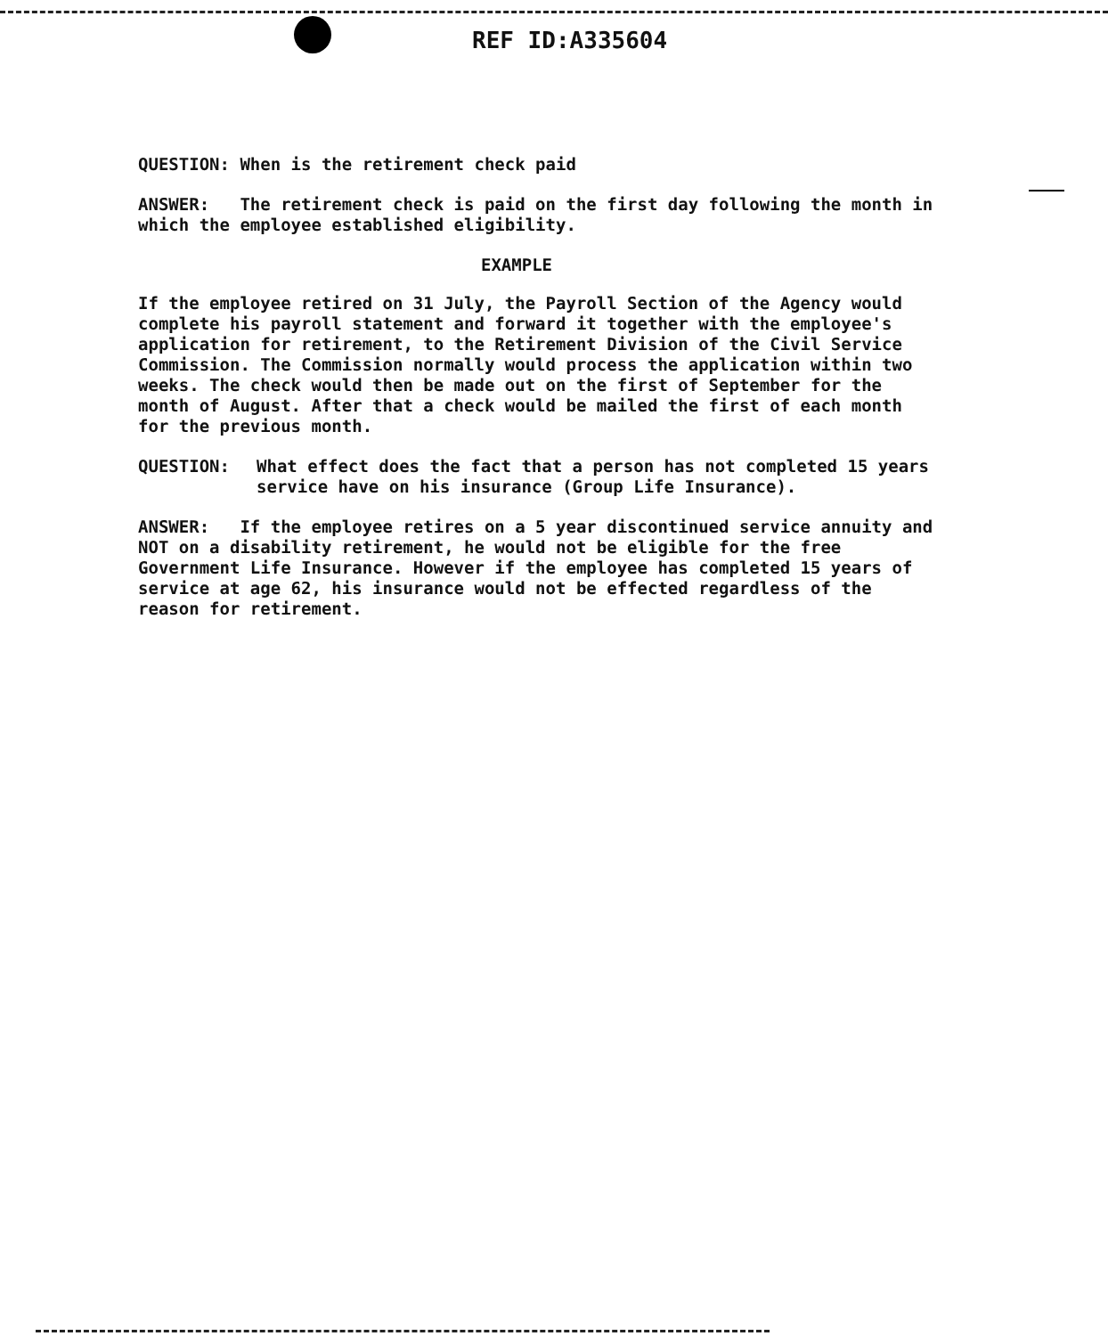REF ID:A335604
QUESTION: When is the retirement check paid
ANSWER: The retirement check is paid on the first day following the month in which the employee established eligibility.
EXAMPLE
If the employee retired on 31 July, the Payroll Section of the Agency would complete his payroll statement and forward it together with the employee's application for retirement, to the Retirement Division of the Civil Service Commission. The Commission normally would process the application within two weeks. The check would then be made out on the first of September for the month of August. After that a check would be mailed the first of each month for the previous month.
QUESTION: What effect does the fact that a person has not completed 15 years service have on his insurance (Group Life Insurance).
ANSWER: If the employee retires on a 5 year discontinued service annuity and NOT on a disability retirement, he would not be eligible for the free Government Life Insurance. However if the employee has completed 15 years of service at age 62, his insurance would not be effected regardless of the reason for retirement.